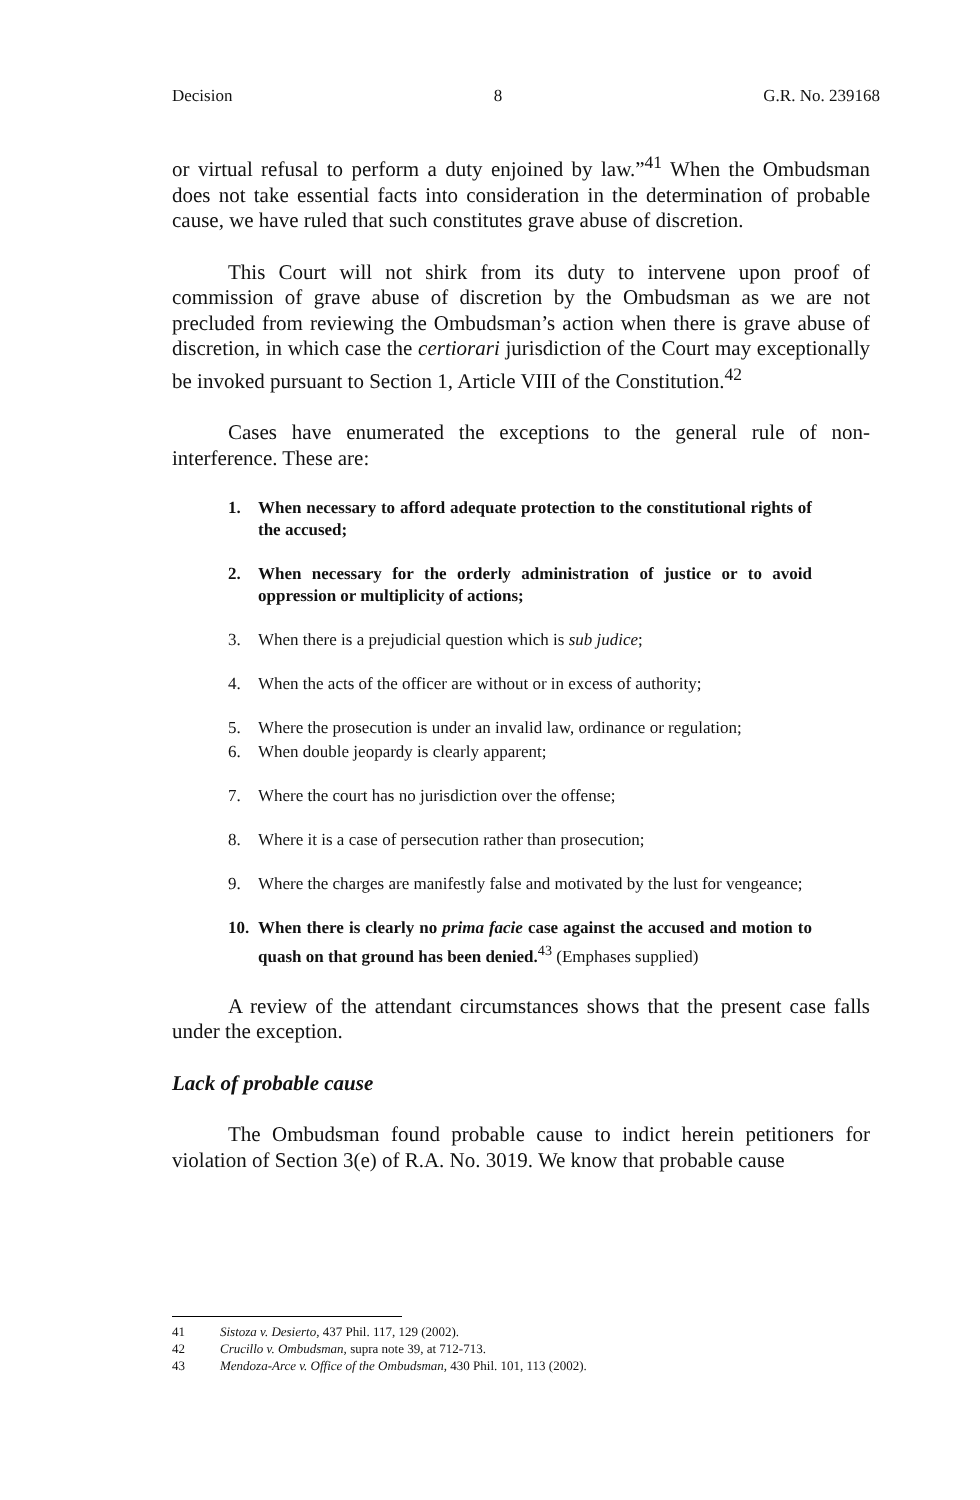Decision 8 G.R. No. 239168
or virtual refusal to perform a duty enjoined by law.”<sup>41</sup> When the Ombudsman does not take essential facts into consideration in the determination of probable cause, we have ruled that such constitutes grave abuse of discretion.
This Court will not shirk from its duty to intervene upon proof of commission of grave abuse of discretion by the Ombudsman as we are not precluded from reviewing the Ombudsman’s action when there is grave abuse of discretion, in which case the certiorari jurisdiction of the Court may exceptionally be invoked pursuant to Section 1, Article VIII of the Constitution.<sup>42</sup>
Cases have enumerated the exceptions to the general rule of non-interference. These are:
1. When necessary to afford adequate protection to the constitutional rights of the accused;
2. When necessary for the orderly administration of justice or to avoid oppression or multiplicity of actions;
3. When there is a prejudicial question which is sub judice;
4. When the acts of the officer are without or in excess of authority;
5. Where the prosecution is under an invalid law, ordinance or regulation;
6. When double jeopardy is clearly apparent;
7. Where the court has no jurisdiction over the offense;
8. Where it is a case of persecution rather than prosecution;
9. Where the charges are manifestly false and motivated by the lust for vengeance;
10. When there is clearly no prima facie case against the accused and motion to quash on that ground has been denied.<sup>43</sup> (Emphases supplied)
A review of the attendant circumstances shows that the present case falls under the exception.
Lack of probable cause
The Ombudsman found probable cause to indict herein petitioners for violation of Section 3(e) of R.A. No. 3019. We know that probable cause
41 Sistoza v. Desierto, 437 Phil. 117, 129 (2002).
42 Crucillo v. Ombudsman, supra note 39, at 712-713.
43 Mendoza-Arce v. Office of the Ombudsman, 430 Phil. 101, 113 (2002).